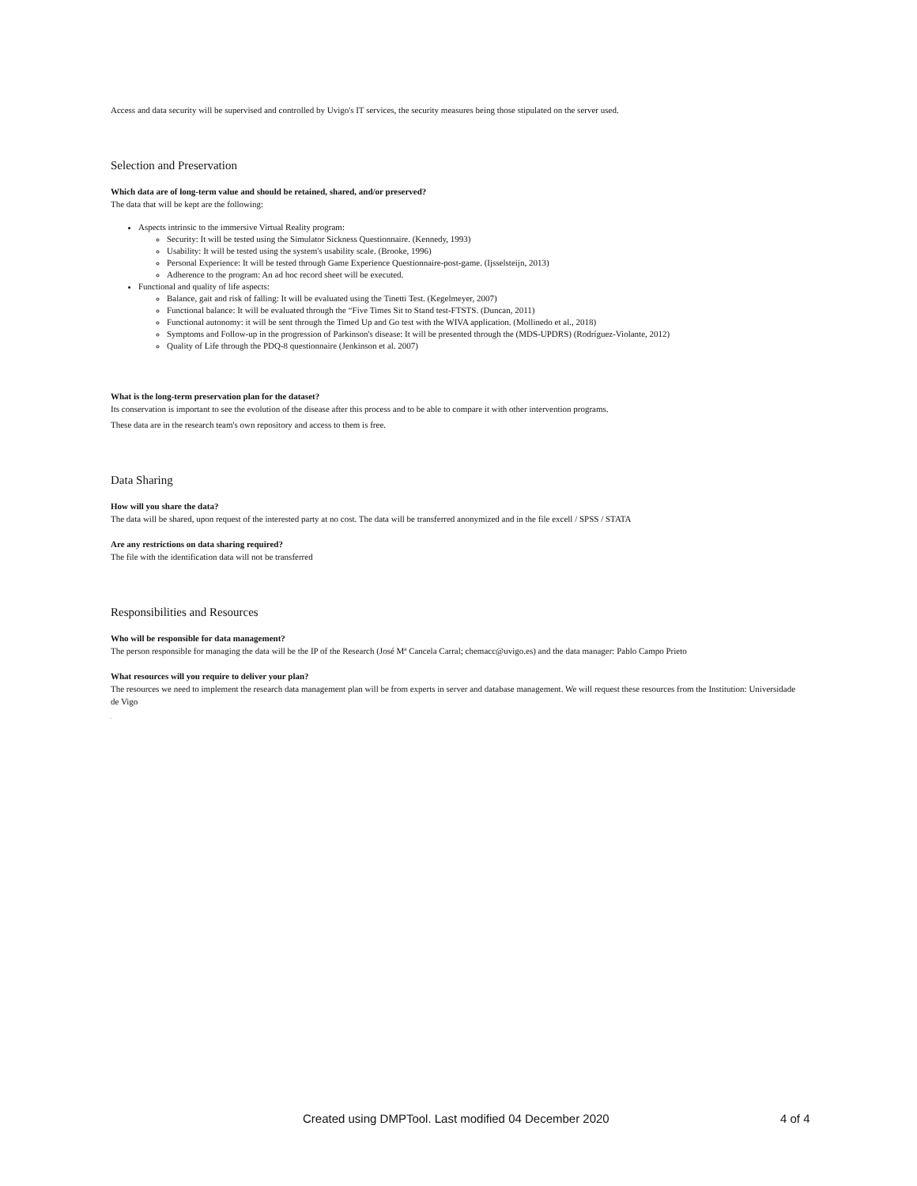Access and data security will be supervised and controlled by Uvigo's IT services, the security measures being those stipulated on the server used.
Selection and Preservation
Which data are of long-term value and should be retained, shared, and/or preserved?
The data that will be kept are the following:
Aspects intrinsic to the immersive Virtual Reality program:
Security: It will be tested using the Simulator Sickness Questionnaire. (Kennedy, 1993)
Usability: It will be tested using the system's usability scale. (Brooke, 1996)
Personal Experience: It will be tested through Game Experience Questionnaire-post-game. (Ijsselsteijn, 2013)
Adherence to the program: An ad hoc record sheet will be executed.
Functional and quality of life aspects:
Balance, gait and risk of falling: It will be evaluated using the Tinetti Test. (Kegelmeyer, 2007)
Functional balance: It will be evaluated through the “Five Times Sit to Stand test-FTSTS. (Duncan, 2011)
Functional autonomy: it will be sent through the Timed Up and Go test with the WIVA application. (Mollinedo et al., 2018)
Symptoms and Follow-up in the progression of Parkinson's disease: It will be presented through the (MDS-UPDRS) (Rodríguez-Violante, 2012)
Quality of Life through the PDQ-8 questionnaire (Jenkinson et al. 2007)
What is the long-term preservation plan for the dataset?
Its conservation is important to see the evolution of the disease after this process and to be able to compare it with other intervention programs.
These data are in the research team's own repository and access to them is free.
Data Sharing
How will you share the data?
The data will be shared, upon request of the interested party at no cost. The data will be transferred anonymized and in the file excell / SPSS / STATA
Are any restrictions on data sharing required?
The file with the identification data will not be transferred
Responsibilities and Resources
Who will be responsible for data management?
The person responsible for managing the data will be the IP of the Research (José Mª Cancela Carral; chemacc@uvigo.es) and the data manager: Pablo Campo Prieto
What resources will you require to deliver your plan?
The resources we need to implement the research data management plan will be from experts in server and database management. We will request these resources from the Institution: Universidade de Vigo
.
Created using DMPTool. Last modified 04 December 2020
4 of 4